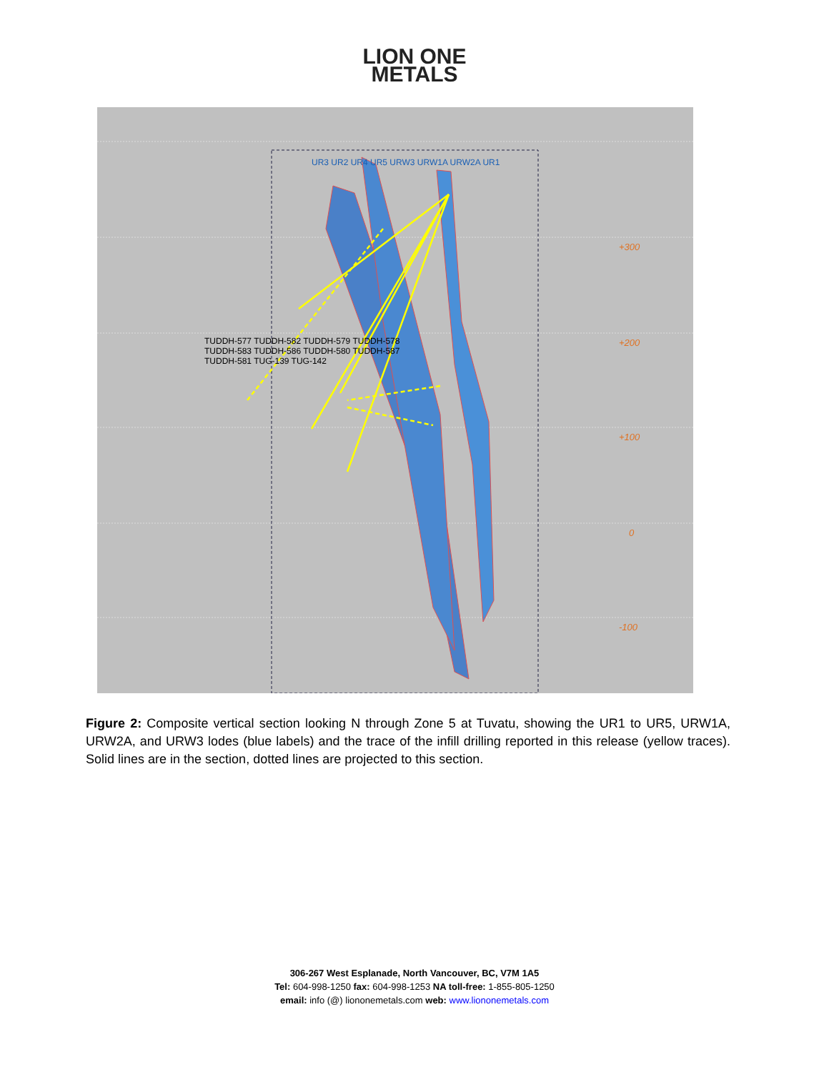LION ONE
METALS
+300
+200
+100
0
-100
UR3 UR2 UR4 UR5 URW3 URW1A URW2A UR1
TUDDH-577 TUDDH-582 TUDDH-579 TUDDH-578 TUDDH-583 TUDDH-586 TUDDH-580 TUDDH-587 TUDDH-581 TUG-139 TUG-142
Figure 2: Composite vertical section looking N through Zone 5 at Tuvatu, showing the UR1 to UR5, URW1A, URW2A, and URW3 lodes (blue labels) and the trace of the infill drilling reported in this release (yellow traces). Solid lines are in the section, dotted lines are projected to this section.
306-267 West Esplanade, North Vancouver, BC, V7M 1A5
Tel: 604-998-1250 fax: 604-998-1253 NA toll-free: 1-855-805-1250
email: info (@) liononemetals.com web: www.liononemetals.com